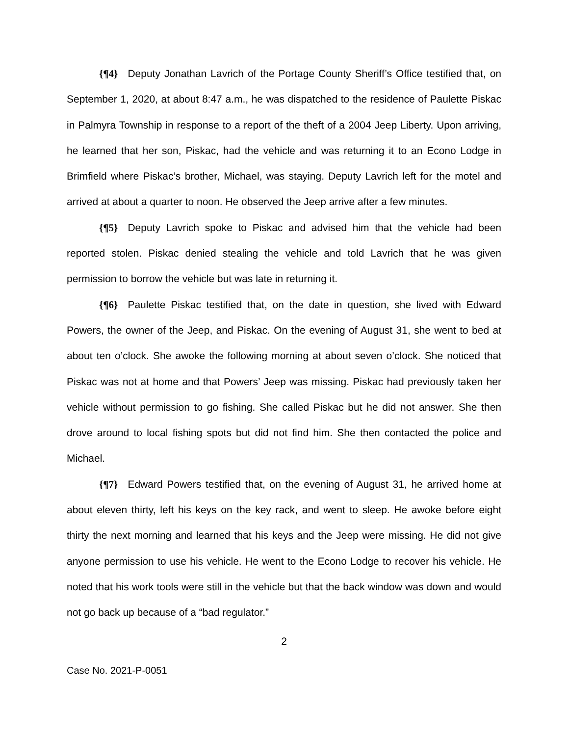{¶4} Deputy Jonathan Lavrich of the Portage County Sheriff’s Office testified that, on September 1, 2020, at about 8:47 a.m., he was dispatched to the residence of Paulette Piskac in Palmyra Township in response to a report of the theft of a 2004 Jeep Liberty. Upon arriving, he learned that her son, Piskac, had the vehicle and was returning it to an Econo Lodge in Brimfield where Piskac’s brother, Michael, was staying. Deputy Lavrich left for the motel and arrived at about a quarter to noon. He observed the Jeep arrive after a few minutes.
{¶5} Deputy Lavrich spoke to Piskac and advised him that the vehicle had been reported stolen. Piskac denied stealing the vehicle and told Lavrich that he was given permission to borrow the vehicle but was late in returning it.
{¶6} Paulette Piskac testified that, on the date in question, she lived with Edward Powers, the owner of the Jeep, and Piskac. On the evening of August 31, she went to bed at about ten o’clock. She awoke the following morning at about seven o’clock. She noticed that Piskac was not at home and that Powers’ Jeep was missing. Piskac had previously taken her vehicle without permission to go fishing. She called Piskac but he did not answer. She then drove around to local fishing spots but did not find him. She then contacted the police and Michael.
{¶7} Edward Powers testified that, on the evening of August 31, he arrived home at about eleven thirty, left his keys on the key rack, and went to sleep. He awoke before eight thirty the next morning and learned that his keys and the Jeep were missing. He did not give anyone permission to use his vehicle. He went to the Econo Lodge to recover his vehicle. He noted that his work tools were still in the vehicle but that the back window was down and would not go back up because of a “bad regulator.”
2
Case No. 2021-P-0051